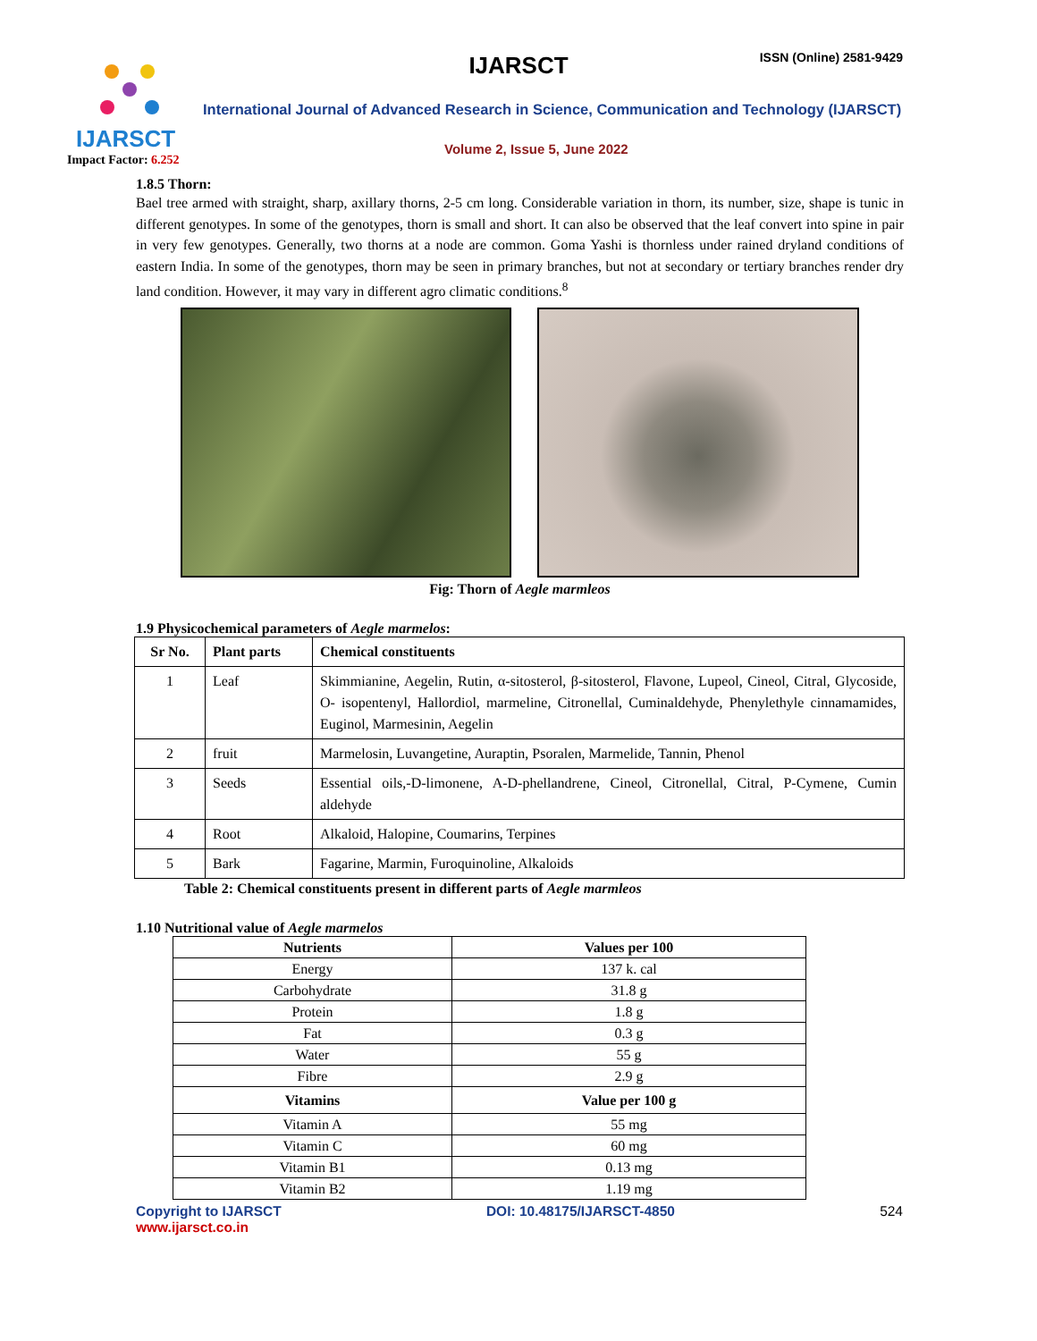IJARSCT
Impact Factor: 6.252
IJARSCT ISSN (Online) 2581-9429
International Journal of Advanced Research in Science, Communication and Technology (IJARSCT)
Volume 2, Issue 5, June 2022
1.8.5 Thorn:
Bael tree armed with straight, sharp, axillary thorns, 2-5 cm long. Considerable variation in thorn, its number, size, shape is tunic in different genotypes. In some of the genotypes, thorn is small and short. It can also be observed that the leaf convert into spine in pair in very few genotypes. Generally, two thorns at a node are common. Goma Yashi is thornless under rained dryland conditions of eastern India. In some of the genotypes, thorn may be seen in primary branches, but not at secondary or tertiary branches render dry land condition. However, it may vary in different agro climatic conditions.<sup>8</sup>
Fig: Thorn of Aegle marmleos
1.9 Physicochemical parameters of Aegle marmelos:
| Sr No. | Plant parts | Chemical constituents |
| --- | --- | --- |
| 1 | Leaf | Skimmianine, Aegelin, Rutin, α-sitosterol, β-sitosterol, Flavone, Lupeol, Cineol, Citral, Glycoside, O- isopentenyl, Hallordiol, marmeline, Citronellal, Cuminaldehyde, Phenylethyle cinnamamides, Euginol, Marmesinin, Aegelin |
| 2 | fruit | Marmelosin, Luvangetine, Auraptin, Psoralen, Marmelide, Tannin, Phenol |
| 3 | Seeds | Essential oils,-D-limonene, A-D-phellandrene, Cineol, Citronellal, Citral, P-Cymene, Cumin aldehyde |
| 4 | Root | Alkaloid, Halopine, Coumarins, Terpines |
| 5 | Bark | Fagarine, Marmin, Furoquinoline, Alkaloids |
Table 2: Chemical constituents present in different parts of Aegle marmleos
1.10 Nutritional value of Aegle marmelos
| Nutrients | Values per 100 |
| --- | --- |
| Energy | 137 k. cal |
| Carbohydrate | 31.8 g |
| Protein | 1.8 g |
| Fat | 0.3 g |
| Water | 55 g |
| Fibre | 2.9 g |
| Vitamins | Value per 100 g |
| Vitamin A | 55 mg |
| Vitamin C | 60 mg |
| Vitamin B1 | 0.13 mg |
| Vitamin B2 | 1.19 mg |
Copyright to IJARSCT
www.ijarsct.co.in
DOI: 10.48175/IJARSCT-4850 524